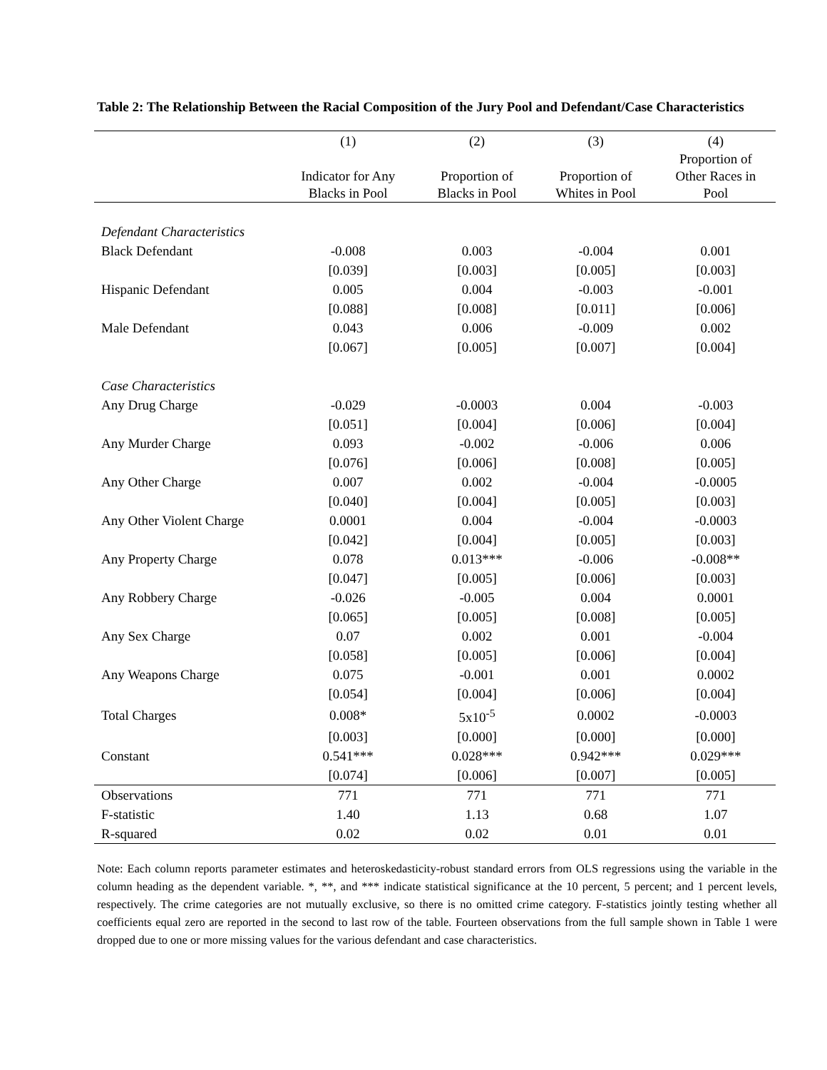Table 2: The Relationship Between the Racial Composition of the Jury Pool and Defendant/Case Characteristics
| | (1) | (2) | (3) | (4) |
| --- | --- | --- | --- | --- |
| | Indicator for Any Blacks in Pool | Proportion of Blacks in Pool | Proportion of Whites in Pool | Proportion of Other Races in Pool |
| Defendant Characteristics | | | | |
| Black Defendant | -0.008 | 0.003 | -0.004 | 0.001 |
| | [0.039] | [0.003] | [0.005] | [0.003] |
| Hispanic Defendant | 0.005 | 0.004 | -0.003 | -0.001 |
| | [0.088] | [0.008] | [0.011] | [0.006] |
| Male Defendant | 0.043 | 0.006 | -0.009 | 0.002 |
| | [0.067] | [0.005] | [0.007] | [0.004] |
| Case Characteristics | | | | |
| Any Drug Charge | -0.029 | -0.0003 | 0.004 | -0.003 |
| | [0.051] | [0.004] | [0.006] | [0.004] |
| Any Murder Charge | 0.093 | -0.002 | -0.006 | 0.006 |
| | [0.076] | [0.006] | [0.008] | [0.005] |
| Any Other Charge | 0.007 | 0.002 | -0.004 | -0.0005 |
| | [0.040] | [0.004] | [0.005] | [0.003] |
| Any Other Violent Charge | 0.0001 | 0.004 | -0.004 | -0.0003 |
| | [0.042] | [0.004] | [0.005] | [0.003] |
| Any Property Charge | 0.078 | 0.013*** | -0.006 | -0.008** |
| | [0.047] | [0.005] | [0.006] | [0.003] |
| Any Robbery Charge | -0.026 | -0.005 | 0.004 | 0.0001 |
| | [0.065] | [0.005] | [0.008] | [0.005] |
| Any Sex Charge | 0.07 | 0.002 | 0.001 | -0.004 |
| | [0.058] | [0.005] | [0.006] | [0.004] |
| Any Weapons Charge | 0.075 | -0.001 | 0.001 | 0.0002 |
| | [0.054] | [0.004] | [0.006] | [0.004] |
| Total Charges | 0.008* | 5x10<sup>-5</sup> | 0.0002 | -0.0003 |
| | [0.003] | [0.000] | [0.000] | [0.000] |
| Constant | 0.541*** | 0.028*** | 0.942*** | 0.029*** |
| | [0.074] | [0.006] | [0.007] | [0.005] |
| Observations | 771 | 771 | 771 | 771 |
| F-statistic | 1.40 | 1.13 | 0.68 | 1.07 |
| R-squared | 0.02 | 0.02 | 0.01 | 0.01 |
Note: Each column reports parameter estimates and heteroskedasticity-robust standard errors from OLS regressions using the variable in the column heading as the dependent variable. *, **, and *** indicate statistical significance at the 10 percent, 5 percent; and 1 percent levels, respectively. The crime categories are not mutually exclusive, so there is no omitted crime category. F-statistics jointly testing whether all coefficients equal zero are reported in the second to last row of the table. Fourteen observations from the full sample shown in Table 1 were dropped due to one or more missing values for the various defendant and case characteristics.